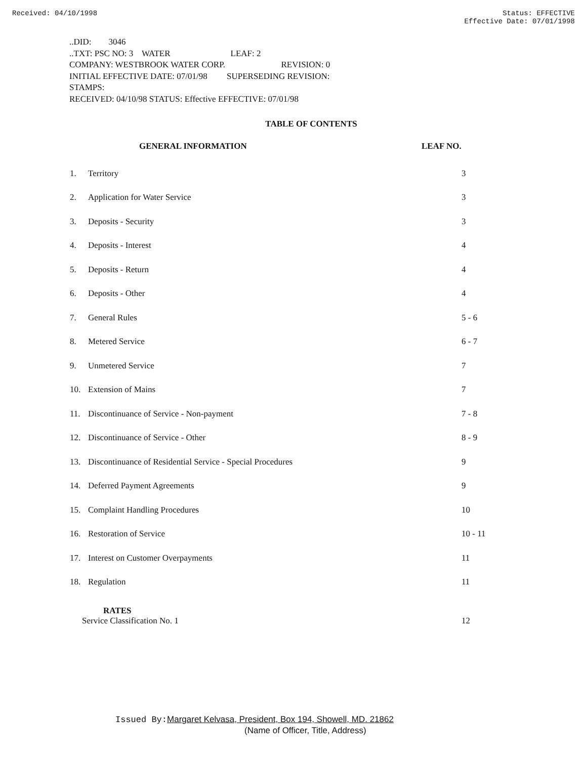Received: 04/10/1998 Status: EFFECTIVE
Effective Date: 07/01/1998
..DID: 3046
..TXT: PSC NO: 3 WATER LEAF: 2
COMPANY: WESTBROOK WATER CORP. REVISION: 0
INITIAL EFFECTIVE DATE: 07/01/98 SUPERSEDING REVISION:
STAMPS:
RECEIVED: 04/10/98 STATUS: Effective EFFECTIVE: 07/01/98
TABLE OF CONTENTS
| | GENERAL INFORMATION | LEAF NO. |
| --- | --- | --- |
| 1. | Territory | 3 |
| 2. | Application for Water Service | 3 |
| 3. | Deposits - Security | 3 |
| 4. | Deposits - Interest | 4 |
| 5. | Deposits - Return | 4 |
| 6. | Deposits - Other | 4 |
| 7. | General Rules | 5 - 6 |
| 8. | Metered Service | 6 - 7 |
| 9. | Unmetered Service | 7 |
| 10. | Extension of Mains | 7 |
| 11. | Discontinuance of Service - Non-payment | 7 - 8 |
| 12. | Discontinuance of Service - Other | 8 - 9 |
| 13. | Discontinuance of Residential Service - Special Procedures | 9 |
| 14. | Deferred Payment Agreements | 9 |
| 15. | Complaint Handling Procedures | 10 |
| 16. | Restoration of Service | 10 - 11 |
| 17. | Interest on Customer Overpayments | 11 |
| 18. | Regulation | 11 |
| RATES Service Classification No. 1 | | 12 |
Issued By: Margaret Kelvasa, President, Box 194, Showell, MD. 21862
(Name of Officer, Title, Address)